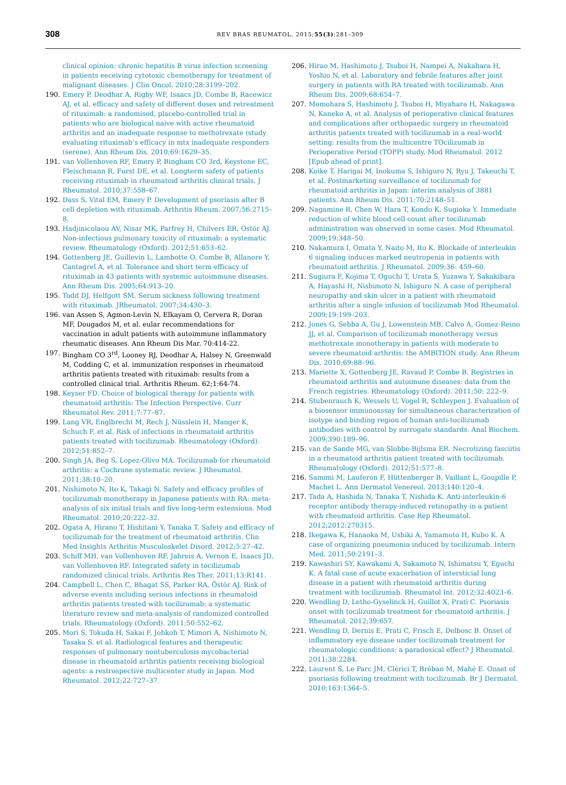308
REV BRAS REUMATOL. 2015;55(3):281–309
clinical opinion: chronic hepatitis B virus infection screening in patients eeceiving cytotoxic chemotherapy for treatment of malignant diseases. J Clin Oncol. 2010;28:3199–202.
190. Emery P, Deodhar A, Rigby WF, Isaacs JD, Combe B, Racewicz AJ, et al. efficacy and safety of different doses and retreatment of rituximab: a randomised, placebo-controlled trial in patients who are biological naive with active rheumatoid arthritis and an inadequate response to methotrexate (study evaluating rituximab’s efficacy in mtx inadequate responders (serene). Ann Rheum Dis. 2010;69:1629–35.
191. van Vollenhoven RF, Emery P, Bingham CO 3rd, Keystone EC, Fleischmann R, Furst DE, et al. Longterm safety of patients receiving rituximab in rheumatoid arthritis clinical trials. J Rheumatol. 2010;37:558–67.
192. Dass S, Vital EM, Emery P. Development of psoriasis after B cell depletion with rituximab. Arthritis Rheum. 2007;56:2715–8.
193. Hadjinicolaou AV, Nisar MK, Parfrey H, Chilvers ER, Ostör AJ. Non-infectious pulmonary toxicity of rituximab: a systematic review. Rheumatology (Oxford). 2012;51:653–62.
194. Gottenberg JE, Guillevin L, Lambotte O, Combe B, Allanore Y, Cantagrel A, et al. Tolerance and short term efficacy of rituximab in 43 patients with systemic autoimmune diseases. Ann Rheum Dis. 2005;64:913–20.
195. Todd DJ, Helfgott SM. Serum sickness following treatment with rituximab. JRheumatol. 2007;34:430–3.
196. van Assen S, Agmon-Levin N, Elkayam O, Cervera R, Doran MF, Dougados M, et al. eular recommendations for vaccination in adult patients with autoimmune inflammatory rheumatic diseases. Ann Rheum Dis Mar. 70:414-22.
197. Bingham CO 3<sup>rd</sup>, Looney RJ, Deodhar A, Halsey N, Greenwald M, Codding C, et al. immunization responses in rheumatoid arthritis patients treated with rituximab: results from a controlled clinical trial. Arthritis Rheum. 62;1:64-74.
198. Keyser FD. Choice of biological therapy for patients with rheumatoid arthritis: The Infection Perspective. Curr Rheumatol Rev. 2011;7:77–87.
199. Lang VR, Englbrecht M, Rech J, Nüsslein H, Manger K, Schuch F, et al. Risk of infections in rheumatoid arthritis patients treated with tocilizumab. Rheumatology (Oxford). 2012;51:852–7.
200. Singh JA, Beg S, Lopez-Olivo MA. Tocilizumab for rheumatoid arthritis: a Cochrane systematic review. J Rheumatol. 2011;38:10–20.
201. Nishimoto N, Ito K, Takagi N. Safety and efficacy profiles of tocilizumab monotherapy in Japanese patients with RA: meta-analysis of six initial trials and five long-term extensions. Mod Rheumatol. 2010;20:222–32.
202. Ogata A, Hirano T, Hishitani Y, Tanaka T. Safety and efficacy of tocilizumab for the treatment of rheumatoid arthritis. Clin Med Insights Arthritis Musculoskelet Disord. 2012;5:27–42.
203. Schiff MH, van Vollenhoven RF, Jahreis A, Vernon E, Isaacs JD, van Vollenhoven RF. Integrated safety in tocilizumab randomized clinical trials. Arthritis Res Ther. 2011;13:R141.
204. Campbell L, Chen C, Bhagat SS, Parker RA, Östör AJ. Risk of adverse events including serious infections in rheumatoid arthritis patients treated with tocilizumab: a systematic literature review and meta-analysis of randomized controlled trials. Rheumatology (Oxford). 2011;50:552–62.
205. Mori S, Tokuda H, Sakai F, Johkoh T, Mimori A, Nishimoto N, Tasaka S, et al. Radiological features and therapeutic responses of pulmonary nontuberculosis mycobacterial disease in rheumatoid arthritis patients receiving biological agents: a restrospective multicenter study in Japan. Mod Rheumatol. 2012;22:727–37.
206. Hirao M, Hashimoto J, Tsuboi H, Nampei A, Nakahara H, Yoshio N, et al. Laboratory and febrile features after joint surgery in patients with RA treated with tocilizumab. Ann Rheum Dis. 2009;68:654–7.
207. Momohara S, Hashimoto J, Tsuboi H, Miyahara H, Nakagawa N, Kaneko A, et al. Analysis of perioperative clinical features and complications after orthopaedic surgery in rheumatoid arthritis patients treated with tocilizumab in a real-world setting: results from the multicentre TOcilizumab in Perioperative Period (TOPP) study. Mod Rheumatol. 2012 [Epub ahead of print].
208. Koike T, Harigai M, Inokuma S, Ishiguro N, Ryu J, Takeuchi T, et al. Postmarketing surveillance of tocilizumab for rheumatoid arthritis in Japan: ínterim analysis of 3881 patients. Ann Rheum Dis. 2011;70:2148–51.
209. Nagamine R, Chen W, Hara T, Kondo K, Sugioka Y. Immediate reduction of white blood cell count after tocilizumab administration was observed in some cases. Mod Rheumatol. 2009;19:348–50.
210. Nakamura I, Omata Y, Naito M, Ito K. Blockade of interleukin 6 signaling induces marked neutropenia in patients with rheumatoid arthritis. J Rheumatol. 2009;36: 459–60.
211. Sugiura F, Kojima T, Oguchi T, Urata S, Yuzawa Y, Sakakibara A, Hayashi H, Nishimoto N, Ishiguro N. A case of peripheral neuropathy and skin ulcer in a patient with rheumatoid arthritis after a single infusion of tocilizumab Mod Rheumatol. 2009;19:199–203.
212. Jones G, Sebba A, Gu J, Lowenstein MB, Calvo A, Gomez-Reino JJ, et al. Comparison of tocilizumab monotherapy versus methotrexate monotherapy in patients with moderate to severe rheumatoid arthritis: the AMBITION study. Ann Rheum Dis. 2010;69:88–96.
213. Mariette X, Gottenberg JE, Ravaud P, Combe B. Registries in rheumatoid arthritis and autoimune diseases: data from the French registries. Rheumatology (Oxford). 2011;50: 222–9.
214. Stubenrauch K, Wessels U, Vogel R, Schleypen J. Evaluation of a biosensor immunoassay for simultaneous characterization of isotype and binding region of human anti-tocilizumab antibodies with control by surrogate standards. Anal Biochem. 2009;390:189–96.
215. van de Sande MG, van Slobbe-Bijlsma ER. Necrotizing fasciitis in a rheumatoid arthritis patient treated with tocilizumab. Rheumatology (Oxford). 2012;51:577–8.
216. Samimi M, Lauferon F, Hüttenberger B, Vaillant L, Goupille P, Machet L. Ann Dermatol Venereol. 2013;140:120–4.
217. Tada A, Hashida N, Tanaka T, Nishida K. Anti-interleukin-6 receptor antibody therapy-induced retinopathy in a patient with rheumatoid arthritis. Case Rep Rheumatol. 2012;2012:270315.
218. Ikegawa K, Hanaoka M, Ushiki A, Yamamoto H, Kubo K. A case of organizing pneumonia induced by tocilizumab. Intern Med. 2011;50:2191–3.
219. Kawashiri SY, Kawakami A, Sakamoto N, Ishimatsu Y, Eguchi K. A fatal case of acute exacerbation of intersticial lung disease in a patient with rheumatoid arthritis during treatment with tocilizumab. Rheumatol Int. 2012;32:4023–6.
220. Wendling D, Letho-Gyselinck H, Guillot X, Prati C. Psoriasis onset with tocilizumab treatment for rheumatoid arthritis. J Rheumatol. 2012;39:657.
221. Wendling D, Dernis E, Prati C, Frisch E, Delbosc B. Onset of inflammatory eye disease under tocilizumab treatment for rheumatologic conditions: a paradoxical effect? J Rheumatol. 2011;38:2284.
222. Laurent S, Le Parc JM, Clérici T, Bréban M, Mahé E. Onset of psoriasis following treatment with tocilizumab. Br J Dermatol. 2010;163:1364–5.